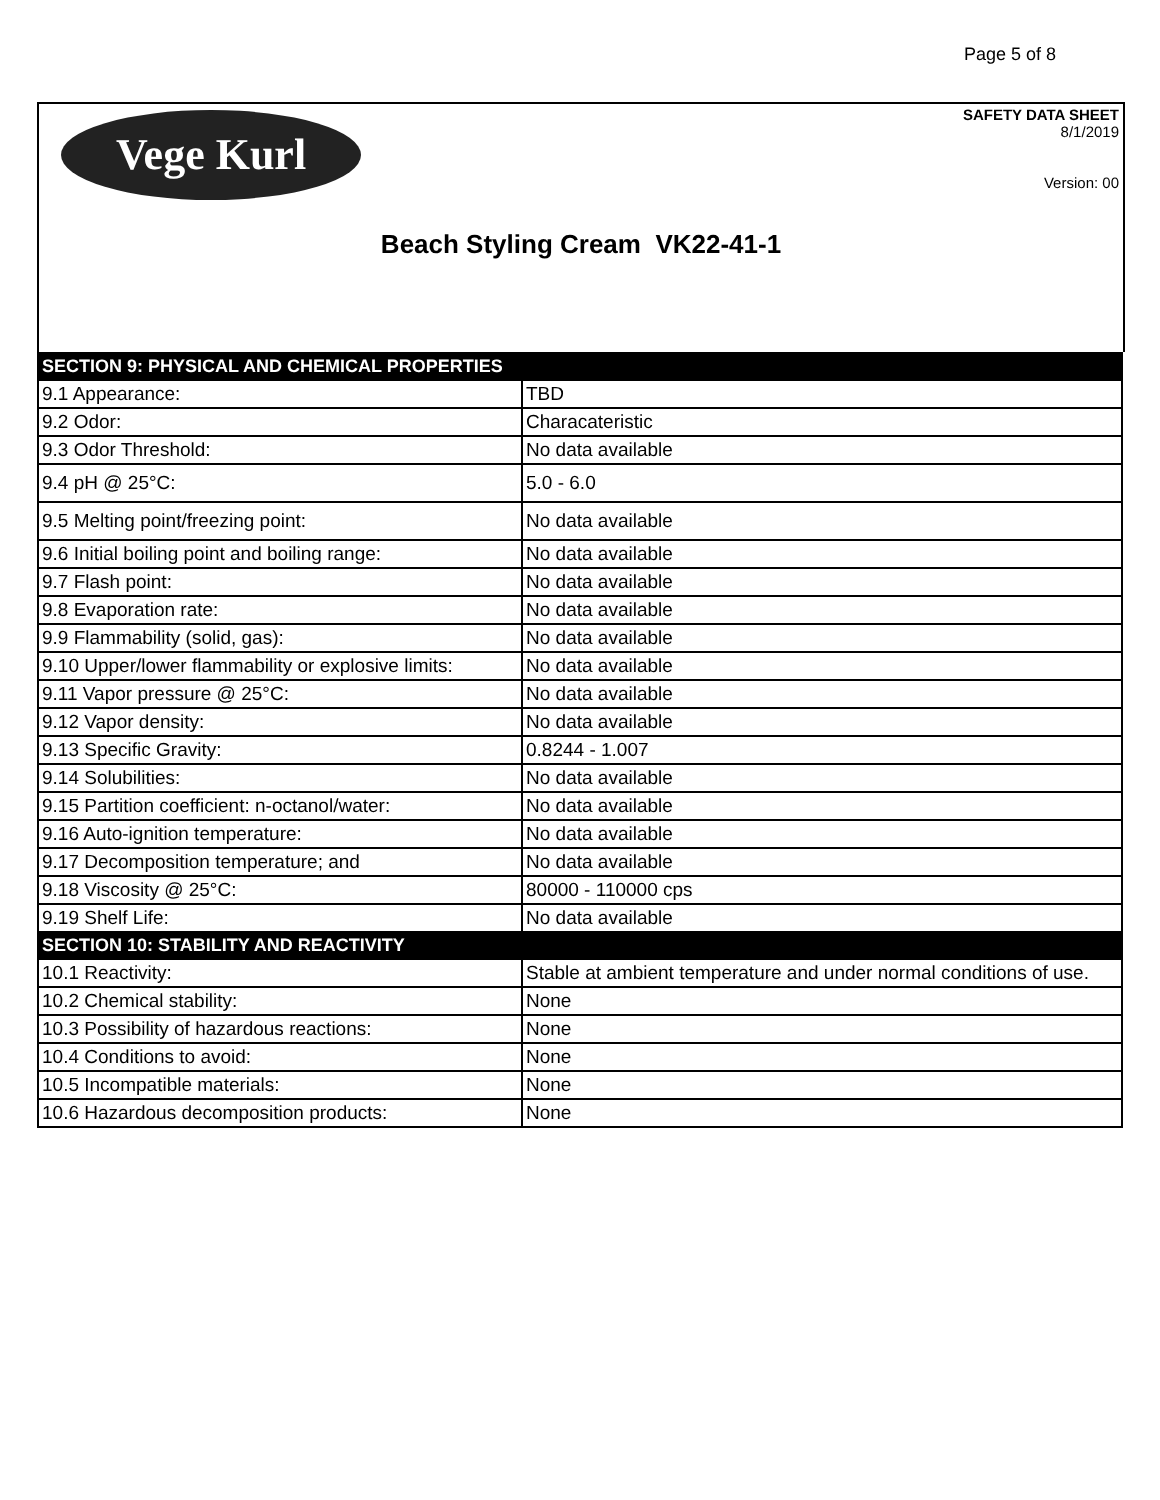Page 5 of 8
Vege Kurl
SAFETY DATA SHEET
8/1/2019
Version: 00
Beach Styling Cream VK22-41-1
| SECTION 9: PHYSICAL AND CHEMICAL PROPERTIES | |
| --- | --- |
| 9.1 Appearance: | TBD |
| 9.2 Odor: | Characateristic |
| 9.3 Odor Threshold: | No data available |
| 9.4 pH @ 25°C: | 5.0 - 6.0 |
| 9.5 Melting point/freezing point: | No data available |
| 9.6 Initial boiling point and boiling range: | No data available |
| 9.7 Flash point: | No data available |
| 9.8 Evaporation rate: | No data available |
| 9.9 Flammability (solid, gas): | No data available |
| 9.10 Upper/lower flammability or explosive limits: | No data available |
| 9.11 Vapor pressure @ 25°C: | No data available |
| 9.12 Vapor density: | No data available |
| 9.13 Specific Gravity: | 0.8244 - 1.007 |
| 9.14 Solubilities: | No data available |
| 9.15 Partition coefficient: n-octanol/water: | No data available |
| 9.16 Auto-ignition temperature: | No data available |
| 9.17 Decomposition temperature; and | No data available |
| 9.18 Viscosity @ 25°C: | 80000 - 110000 cps |
| 9.19 Shelf Life: | No data available |
| SECTION 10: STABILITY AND REACTIVITY | |
| 10.1 Reactivity: | Stable at ambient temperature and under normal conditions of use. |
| 10.2 Chemical stability: | None |
| 10.3 Possibility of hazardous reactions: | None |
| 10.4 Conditions to avoid: | None |
| 10.5 Incompatible materials: | None |
| 10.6 Hazardous decomposition products: | None |